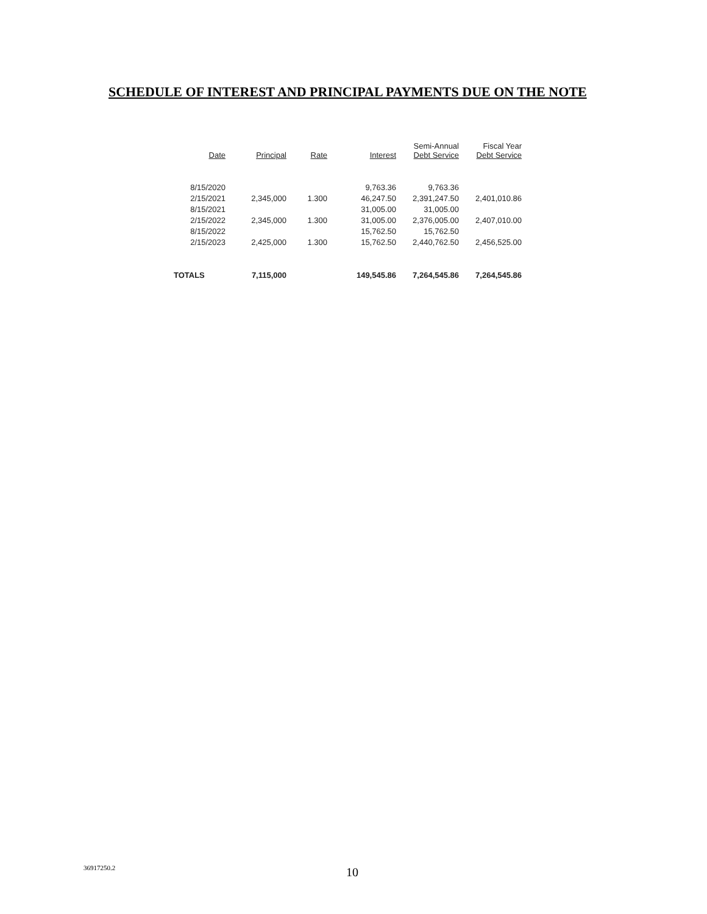SCHEDULE OF INTEREST AND PRINCIPAL PAYMENTS DUE ON THE NOTE
| Date | Principal | Rate | Interest | Semi-Annual Debt Service | Fiscal Year Debt Service |
| --- | --- | --- | --- | --- | --- |
| 8/15/2020 | | | 9,763.36 | 9,763.36 | |
| 2/15/2021 | 2,345,000 | 1.300 | 46,247.50 | 2,391,247.50 | 2,401,010.86 |
| 8/15/2021 | | | 31,005.00 | 31,005.00 | |
| 2/15/2022 | 2,345,000 | 1.300 | 31,005.00 | 2,376,005.00 | 2,407,010.00 |
| 8/15/2022 | | | 15,762.50 | 15,762.50 | |
| 2/15/2023 | 2,425,000 | 1.300 | 15,762.50 | 2,440,762.50 | 2,456,525.00 |
| TOTALS | 7,115,000 | | 149,545.86 | 7,264,545.86 | 7,264,545.86 |
36917250.2 10